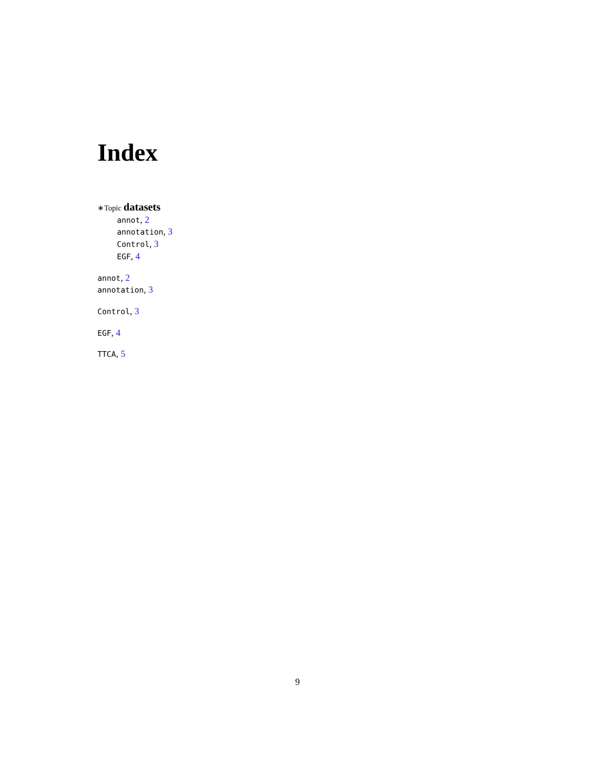Index
∗Topic datasets
annot, 2
annotation, 3
Control, 3
EGF, 4
annot, 2
annotation, 3
Control, 3
EGF, 4
TTCA, 5
9